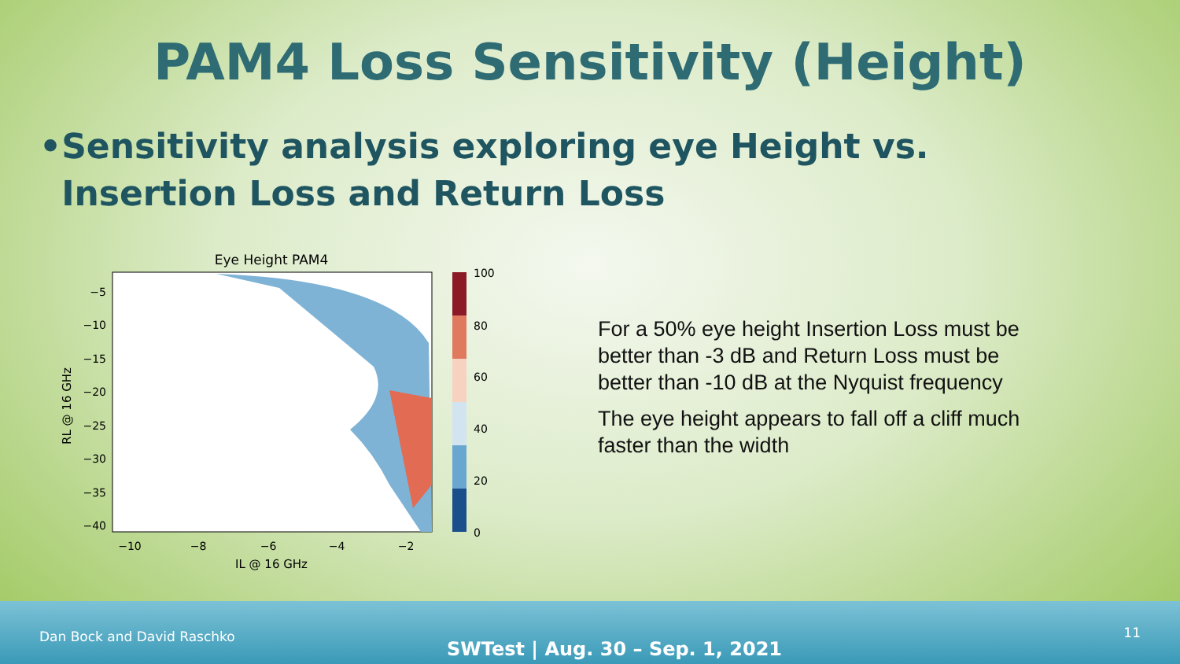PAM4 Loss Sensitivity (Height)
• Sensitivity analysis exploring eye Height vs. Insertion Loss and Return Loss
Eye Height PAM4
−5
−10
−15
−20
−25
−30
−35
−40
−10
−8
−6
−4
−2
IL @ 16 GHz
RL @ 16 GHz
100
80
60
40
20
0
For a 50% eye height Insertion Loss must be better than -3 dB and Return Loss must be better than -10 dB at the Nyquist frequency
The eye height appears to fall off a cliff much faster than the width
Dan Bock and David Raschko
SWTest | Aug. 30 – Sep. 1, 2021
11